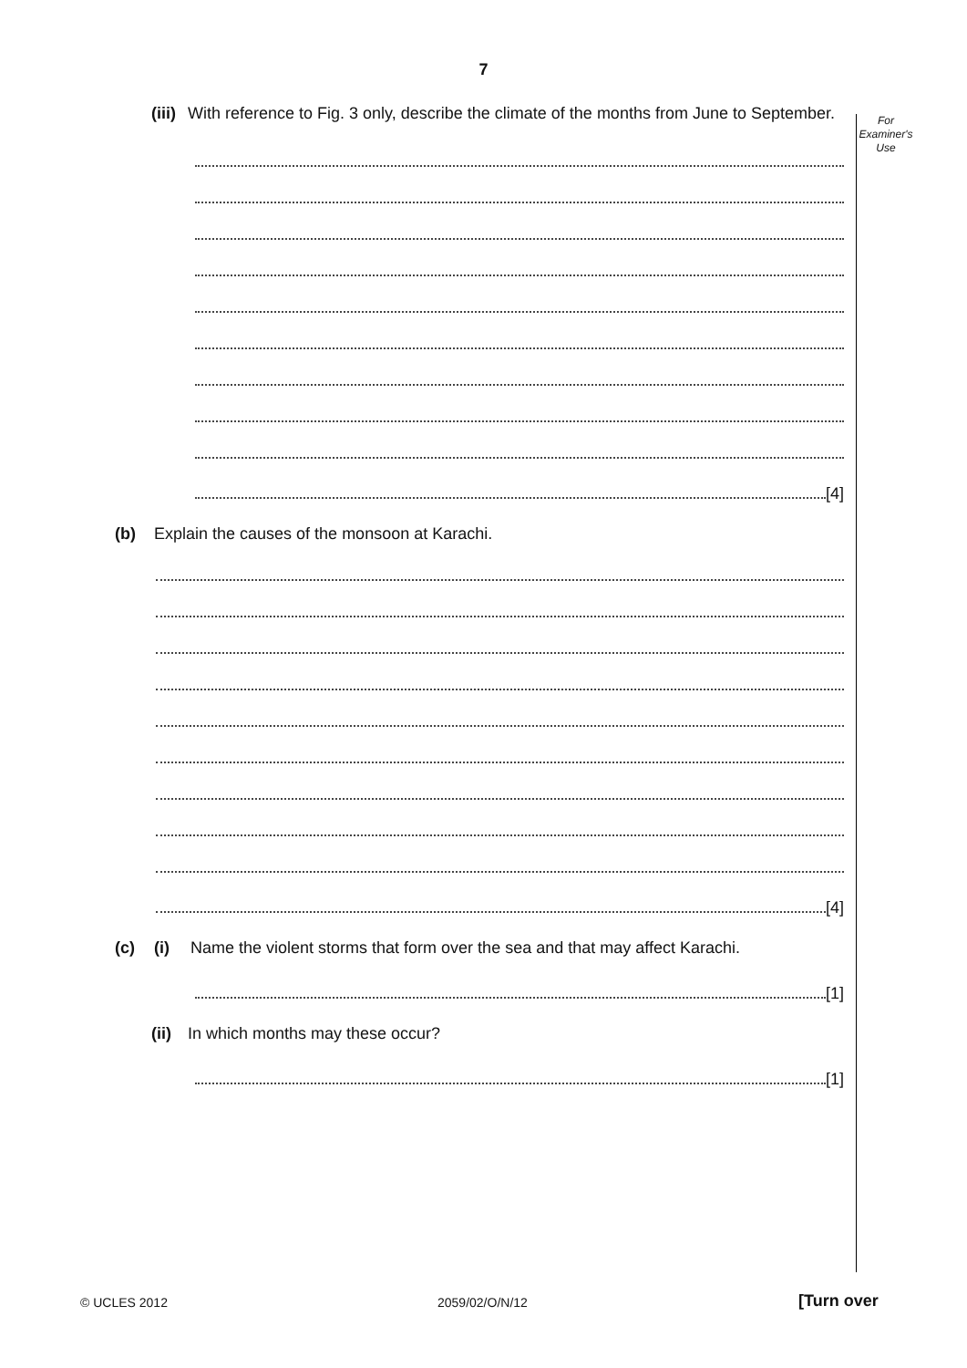7
For
Examiner's
Use
(iii) With reference to Fig. 3 only, describe the climate of the months from June to September.
[4]
(b) Explain the causes of the monsoon at Karachi.
[4]
(c) (i) Name the violent storms that form over the sea and that may affect Karachi.
[1]
(ii) In which months may these occur?
[1]
© UCLES 2012 2059/02/O/N/12 [Turn over